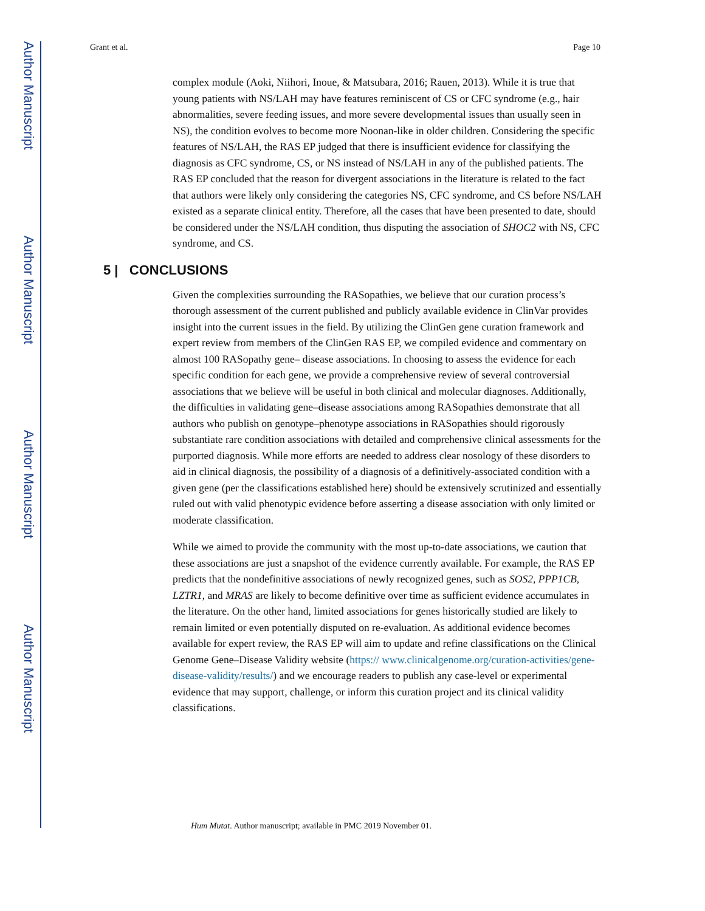Author Manuscript
Author Manuscript
Author Manuscript
Author Manuscript
Grant et al. Page 10
complex module (Aoki, Niihori, Inoue, & Matsubara, 2016; Rauen, 2013). While it is true that young patients with NS/LAH may have features reminiscent of CS or CFC syndrome (e.g., hair abnormalities, severe feeding issues, and more severe developmental issues than usually seen in NS), the condition evolves to become more Noonan-like in older children. Considering the specific features of NS/LAH, the RAS EP judged that there is insufficient evidence for classifying the diagnosis as CFC syndrome, CS, or NS instead of NS/LAH in any of the published patients. The RAS EP concluded that the reason for divergent associations in the literature is related to the fact that authors were likely only considering the categories NS, CFC syndrome, and CS before NS/LAH existed as a separate clinical entity. Therefore, all the cases that have been presented to date, should be considered under the NS/LAH condition, thus disputing the association of SHOC2 with NS, CFC syndrome, and CS.
5 | CONCLUSIONS
Given the complexities surrounding the RASopathies, we believe that our curation process’s thorough assessment of the current published and publicly available evidence in ClinVar provides insight into the current issues in the field. By utilizing the ClinGen gene curation framework and expert review from members of the ClinGen RAS EP, we compiled evidence and commentary on almost 100 RASopathy gene– disease associations. In choosing to assess the evidence for each specific condition for each gene, we provide a comprehensive review of several controversial associations that we believe will be useful in both clinical and molecular diagnoses. Additionally, the difficulties in validating gene–disease associations among RASopathies demonstrate that all authors who publish on genotype–phenotype associations in RASopathies should rigorously substantiate rare condition associations with detailed and comprehensive clinical assessments for the purported diagnosis. While more efforts are needed to address clear nosology of these disorders to aid in clinical diagnosis, the possibility of a diagnosis of a definitively-associated condition with a given gene (per the classifications established here) should be extensively scrutinized and essentially ruled out with valid phenotypic evidence before asserting a disease association with only limited or moderate classification.
While we aimed to provide the community with the most up-to-date associations, we caution that these associations are just a snapshot of the evidence currently available. For example, the RAS EP predicts that the nondefinitive associations of newly recognized genes, such as SOS2, PPP1CB, LZTR1, and MRAS are likely to become definitive over time as sufficient evidence accumulates in the literature. On the other hand, limited associations for genes historically studied are likely to remain limited or even potentially disputed on re-evaluation. As additional evidence becomes available for expert review, the RAS EP will aim to update and refine classifications on the Clinical Genome Gene–Disease Validity website (https:// www.clinicalgenome.org/curation-activities/gene-disease-validity/results/) and we encourage readers to publish any case-level or experimental evidence that may support, challenge, or inform this curation project and its clinical validity classifications.
Hum Mutat. Author manuscript; available in PMC 2019 November 01.